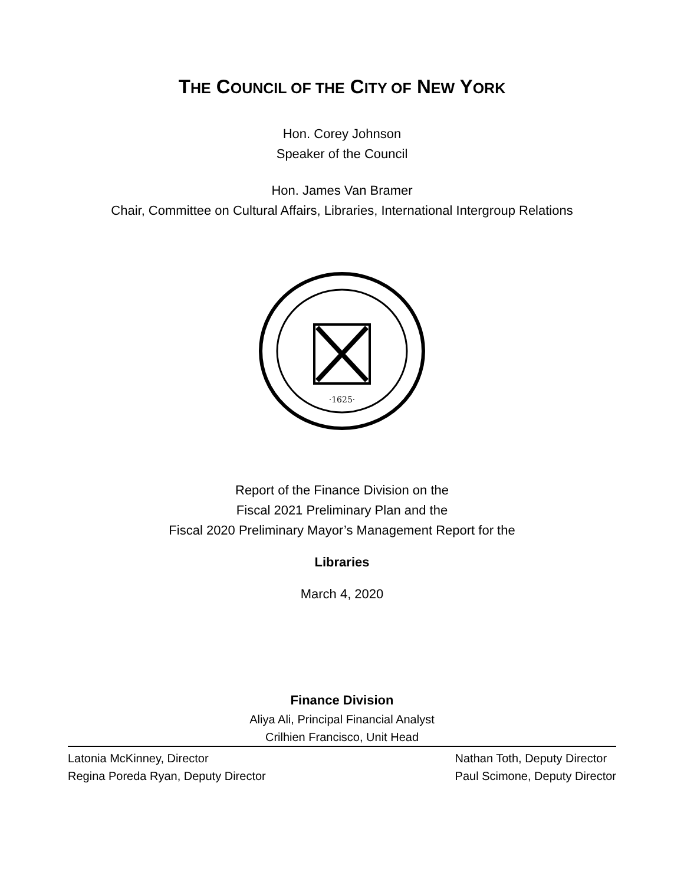THE COUNCIL OF THE CITY OF NEW YORK
Hon. Corey Johnson
Speaker of the Council
Hon. James Van Bramer
Chair, Committee on Cultural Affairs, Libraries, International Intergroup Relations
·1625·
Report of the Finance Division on the
Fiscal 2021 Preliminary Plan and the
Fiscal 2020 Preliminary Mayor’s Management Report for the
Libraries
March 4, 2020
Finance Division
Aliya Ali, Principal Financial Analyst
Crilhien Francisco, Unit Head
Latonia McKinney, Director
Regina Poreda Ryan, Deputy Director
Nathan Toth, Deputy Director
Paul Scimone, Deputy Director